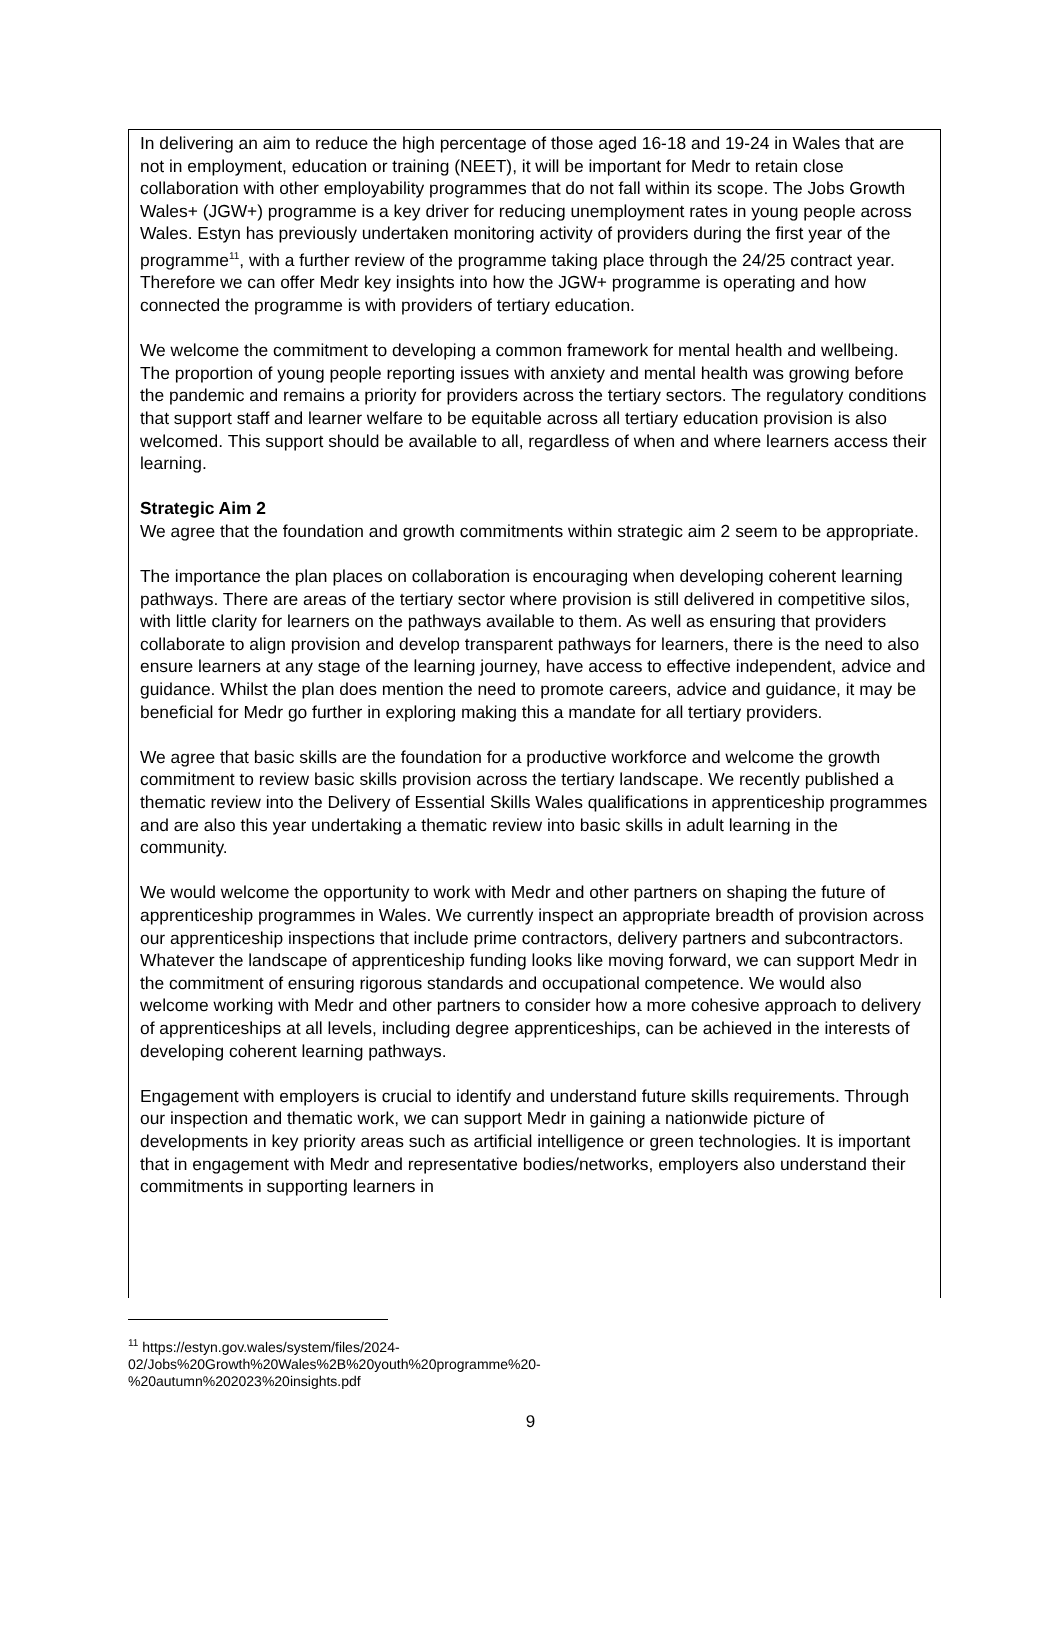In delivering an aim to reduce the high percentage of those aged 16-18 and 19-24 in Wales that are not in employment, education or training (NEET), it will be important for Medr to retain close collaboration with other employability programmes that do not fall within its scope. The Jobs Growth Wales+ (JGW+) programme is a key driver for reducing unemployment rates in young people across Wales. Estyn has previously undertaken monitoring activity of providers during the first year of the programme<sup>11</sup>, with a further review of the programme taking place through the 24/25 contract year. Therefore we can offer Medr key insights into how the JGW+ programme is operating and how connected the programme is with providers of tertiary education.
We welcome the commitment to developing a common framework for mental health and wellbeing. The proportion of young people reporting issues with anxiety and mental health was growing before the pandemic and remains a priority for providers across the tertiary sectors. The regulatory conditions that support staff and learner welfare to be equitable across all tertiary education provision is also welcomed. This support should be available to all, regardless of when and where learners access their learning.
Strategic Aim 2
We agree that the foundation and growth commitments within strategic aim 2 seem to be appropriate.
The importance the plan places on collaboration is encouraging when developing coherent learning pathways. There are areas of the tertiary sector where provision is still delivered in competitive silos, with little clarity for learners on the pathways available to them. As well as ensuring that providers collaborate to align provision and develop transparent pathways for learners, there is the need to also ensure learners at any stage of the learning journey, have access to effective independent, advice and guidance. Whilst the plan does mention the need to promote careers, advice and guidance, it may be beneficial for Medr go further in exploring making this a mandate for all tertiary providers.
We agree that basic skills are the foundation for a productive workforce and welcome the growth commitment to review basic skills provision across the tertiary landscape. We recently published a thematic review into the Delivery of Essential Skills Wales qualifications in apprenticeship programmes and are also this year undertaking a thematic review into basic skills in adult learning in the community.
We would welcome the opportunity to work with Medr and other partners on shaping the future of apprenticeship programmes in Wales. We currently inspect an appropriate breadth of provision across our apprenticeship inspections that include prime contractors, delivery partners and subcontractors. Whatever the landscape of apprenticeship funding looks like moving forward, we can support Medr in the commitment of ensuring rigorous standards and occupational competence. We would also welcome working with Medr and other partners to consider how a more cohesive approach to delivery of apprenticeships at all levels, including degree apprenticeships, can be achieved in the interests of developing coherent learning pathways.
Engagement with employers is crucial to identify and understand future skills requirements. Through our inspection and thematic work, we can support Medr in gaining a nationwide picture of developments in key priority areas such as artificial intelligence or green technologies. It is important that in engagement with Medr and representative bodies/networks, employers also understand their commitments in supporting learners in
<sup>11</sup> https://estyn.gov.wales/system/files/2024-
02/Jobs%20Growth%20Wales%2B%20youth%20programme%20-
%20autumn%202023%20insights.pdf
9